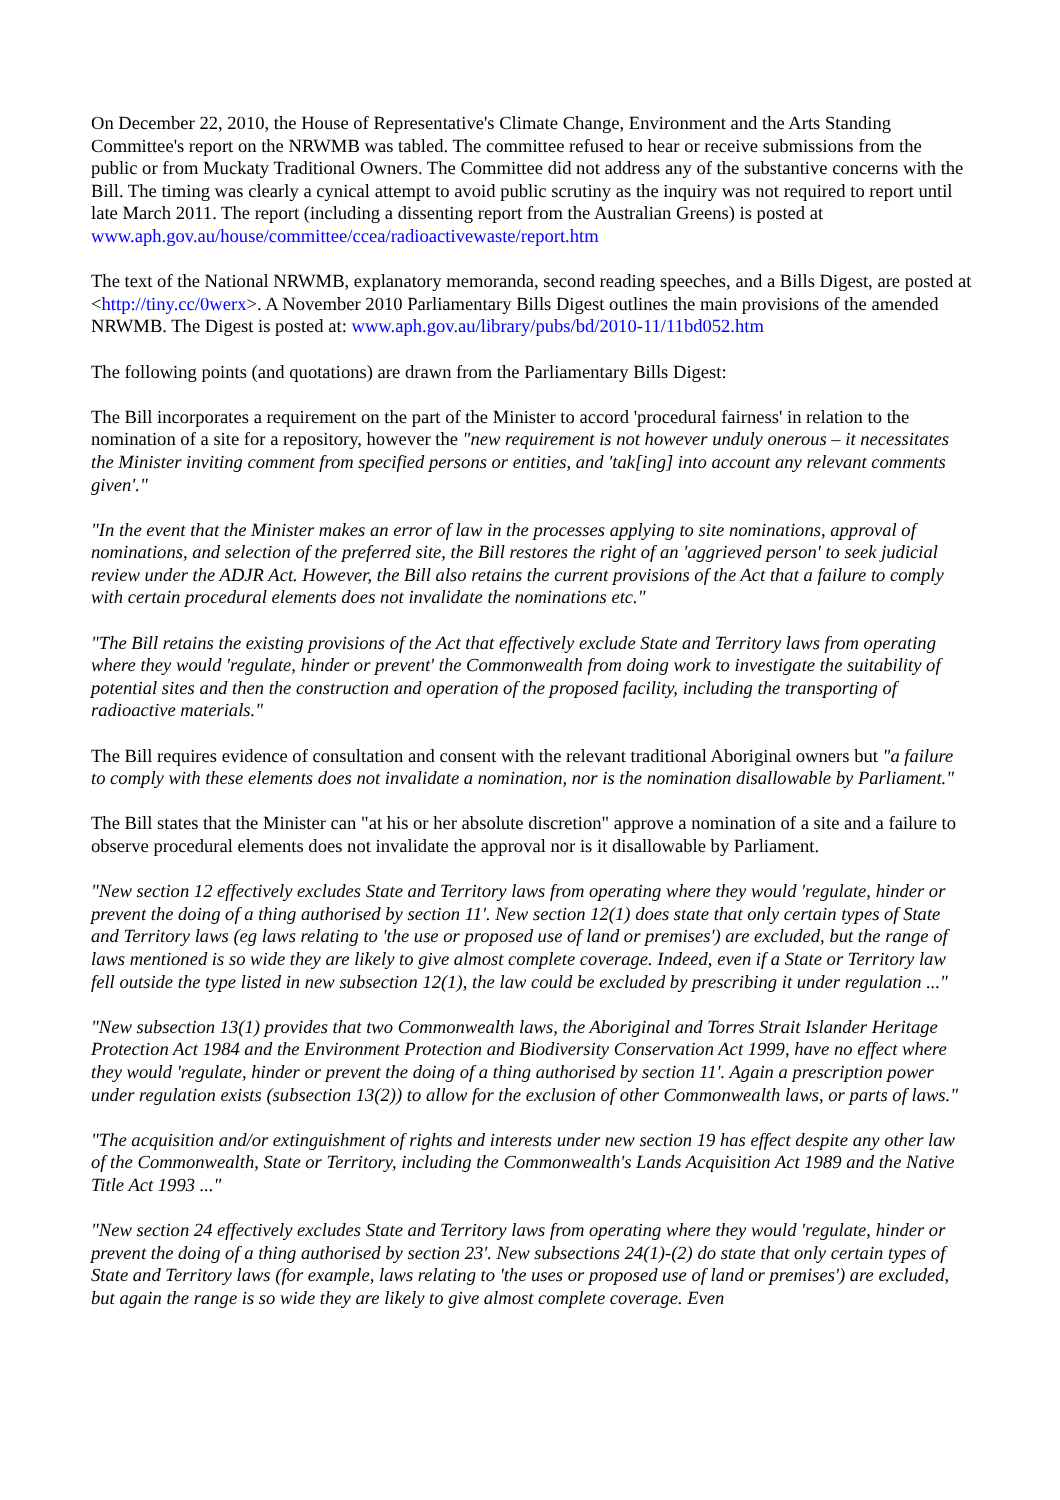On December 22, 2010, the House of Representative's Climate Change, Environment and the Arts Standing Committee's report on the NRWMB was tabled. The committee refused to hear or receive submissions from the public or from Muckaty Traditional Owners. The Committee did not address any of the substantive concerns with the Bill. The timing was clearly a cynical attempt to avoid public scrutiny as the inquiry was not required to report until late March 2011. The report (including a dissenting report from the Australian Greens) is posted at www.aph.gov.au/house/committee/ccea/radioactivewaste/report.htm
The text of the National NRWMB, explanatory memoranda, second reading speeches, and a Bills Digest, are posted at <http://tiny.cc/0werx>. A November 2010 Parliamentary Bills Digest outlines the main provisions of the amended NRWMB. The Digest is posted at: www.aph.gov.au/library/pubs/bd/2010-11/11bd052.htm
The following points (and quotations) are drawn from the Parliamentary Bills Digest:
The Bill incorporates a requirement on the part of the Minister to accord 'procedural fairness' in relation to the nomination of a site for a repository, however the "new requirement is not however unduly onerous – it necessitates the Minister inviting comment from specified persons or entities, and 'tak[ing] into account any relevant comments given'."
"In the event that the Minister makes an error of law in the processes applying to site nominations, approval of nominations, and selection of the preferred site, the Bill restores the right of an 'aggrieved person' to seek judicial review under the ADJR Act. However, the Bill also retains the current provisions of the Act that a failure to comply with certain procedural elements does not invalidate the nominations etc."
"The Bill retains the existing provisions of the Act that effectively exclude State and Territory laws from operating where they would 'regulate, hinder or prevent' the Commonwealth from doing work to investigate the suitability of potential sites and then the construction and operation of the proposed facility, including the transporting of radioactive materials."
The Bill requires evidence of consultation and consent with the relevant traditional Aboriginal owners but "a failure to comply with these elements does not invalidate a nomination, nor is the nomination disallowable by Parliament."
The Bill states that the Minister can "at his or her absolute discretion" approve a nomination of a site and a failure to observe procedural elements does not invalidate the approval nor is it disallowable by Parliament.
"New section 12 effectively excludes State and Territory laws from operating where they would 'regulate, hinder or prevent the doing of a thing authorised by section 11'. New section 12(1) does state that only certain types of State and Territory laws (eg laws relating to 'the use or proposed use of land or premises') are excluded, but the range of laws mentioned is so wide they are likely to give almost complete coverage. Indeed, even if a State or Territory law fell outside the type listed in new subsection 12(1), the law could be excluded by prescribing it under regulation ..."
"New subsection 13(1) provides that two Commonwealth laws, the Aboriginal and Torres Strait Islander Heritage Protection Act 1984 and the Environment Protection and Biodiversity Conservation Act 1999, have no effect where they would 'regulate, hinder or prevent the doing of a thing authorised by section 11'. Again a prescription power under regulation exists (subsection 13(2)) to allow for the exclusion of other Commonwealth laws, or parts of laws."
"The acquisition and/or extinguishment of rights and interests under new section 19 has effect despite any other law of the Commonwealth, State or Territory, including the Commonwealth's Lands Acquisition Act 1989 and the Native Title Act 1993 ..."
"New section 24 effectively excludes State and Territory laws from operating where they would 'regulate, hinder or prevent the doing of a thing authorised by section 23'. New subsections 24(1)-(2) do state that only certain types of State and Territory laws (for example, laws relating to 'the uses or proposed use of land or premises') are excluded, but again the range is so wide they are likely to give almost complete coverage. Even